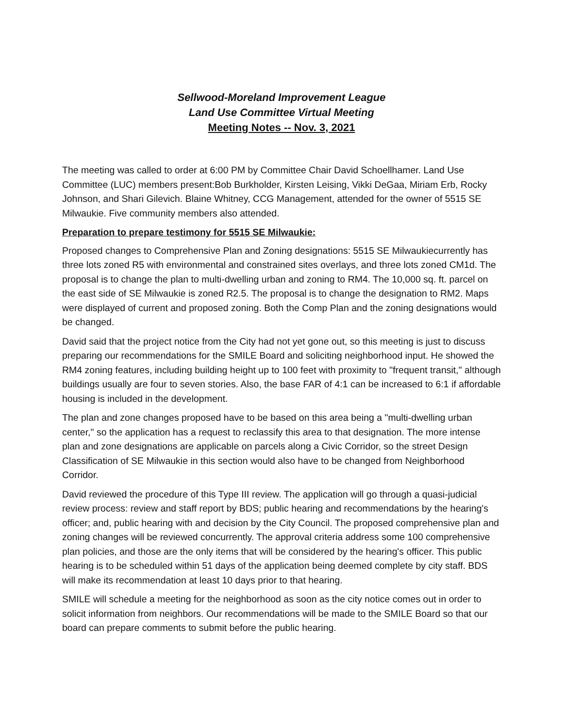Sellwood-Moreland Improvement League
Land Use Committee Virtual Meeting
Meeting Notes -- Nov. 3, 2021
The meeting was called to order at 6:00 PM by Committee Chair David Schoellhamer. Land Use Committee (LUC) members present:Bob Burkholder, Kirsten Leising, Vikki DeGaa, Miriam Erb, Rocky Johnson, and Shari Gilevich. Blaine Whitney, CCG Management, attended for the owner of 5515 SE Milwaukie. Five community members also attended.
Preparation to prepare testimony for 5515 SE Milwaukie:
Proposed changes to Comprehensive Plan and Zoning designations: 5515 SE Milwaukiecurrently has three lots zoned R5 with environmental and constrained sites overlays, and three lots zoned CM1d. The proposal is to change the plan to multi-dwelling urban and zoning to RM4. The 10,000 sq. ft. parcel on the east side of SE Milwaukie is zoned R2.5. The proposal is to change the designation to RM2. Maps were displayed of current and proposed zoning. Both the Comp Plan and the zoning designations would be changed.
David said that the project notice from the City had not yet gone out, so this meeting is just to discuss preparing our recommendations for the SMILE Board and soliciting neighborhood input. He showed the RM4 zoning features, including building height up to 100 feet with proximity to "frequent transit," although buildings usually are four to seven stories. Also, the base FAR of 4:1 can be increased to 6:1 if affordable housing is included in the development.
The plan and zone changes proposed have to be based on this area being a "multi-dwelling urban center," so the application has a request to reclassify this area to that designation. The more intense plan and zone designations are applicable on parcels along a Civic Corridor, so the street Design Classification of SE Milwaukie in this section would also have to be changed from Neighborhood Corridor.
David reviewed the procedure of this Type III review. The application will go through a quasi-judicial review process: review and staff report by BDS; public hearing and recommendations by the hearing's officer; and, public hearing with and decision by the City Council. The proposed comprehensive plan and zoning changes will be reviewed concurrently. The approval criteria address some 100 comprehensive plan policies, and those are the only items that will be considered by the hearing's officer. This public hearing is to be scheduled within 51 days of the application being deemed complete by city staff. BDS will make its recommendation at least 10 days prior to that hearing.
SMILE will schedule a meeting for the neighborhood as soon as the city notice comes out in order to solicit information from neighbors. Our recommendations will be made to the SMILE Board so that our board can prepare comments to submit before the public hearing.